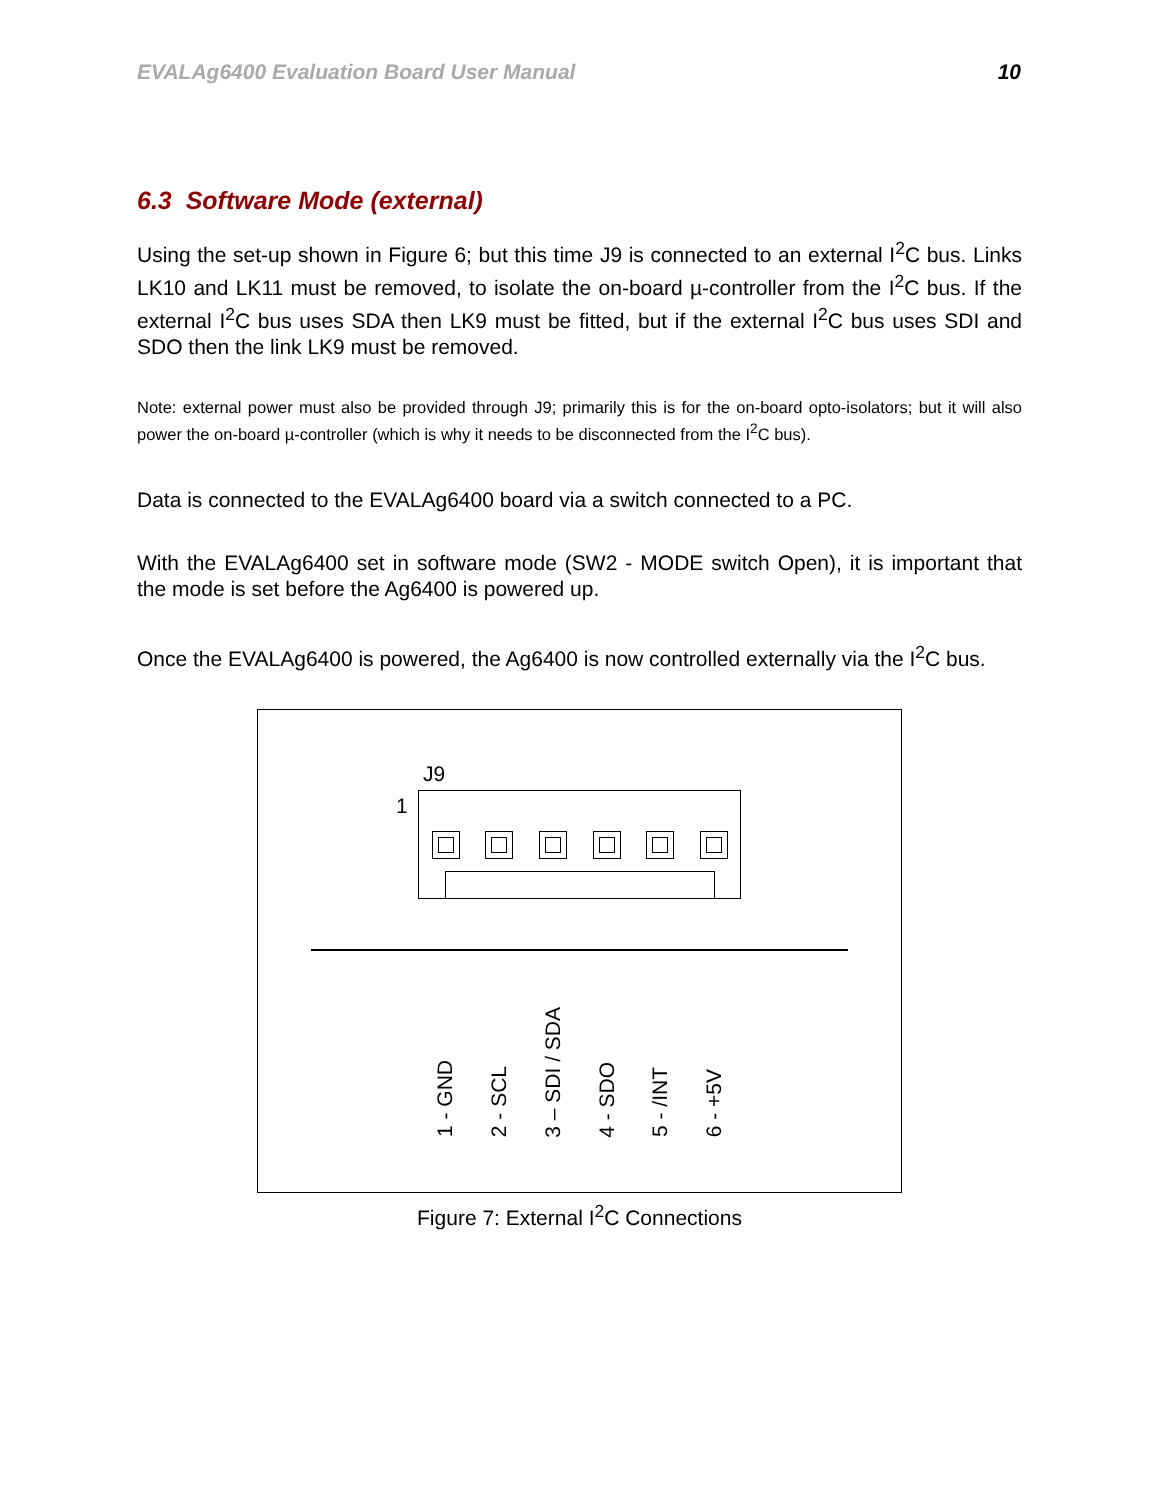EVALAg6400 Evaluation Board User Manual 10
6.3 Software Mode (external)
Using the set-up shown in Figure 6; but this time J9 is connected to an external I<sup>2</sup>C bus. Links LK10 and LK11 must be removed, to isolate the on-board µ-controller from the I<sup>2</sup>C bus. If the external I<sup>2</sup>C bus uses SDA then LK9 must be fitted, but if the external I<sup>2</sup>C bus uses SDI and SDO then the link LK9 must be removed.
Note: external power must also be provided through J9; primarily this is for the on-board opto-isolators; but it will also power the on-board µ-controller (which is why it needs to be disconnected from the I<sup>2</sup>C bus).
Data is connected to the EVALAg6400 board via a switch connected to a PC.
With the EVALAg6400 set in software mode (SW2 - MODE switch Open), it is important that the mode is set before the Ag6400 is powered up.
Once the EVALAg6400 is powered, the Ag6400 is now controlled externally via the I<sup>2</sup>C bus.
J9
1
1 - GND
2 - SCL
3 – SDI / SDA
4 - SDO
5 - /INT
6 - +5V
Figure 7: External I<sup>2</sup>C Connections